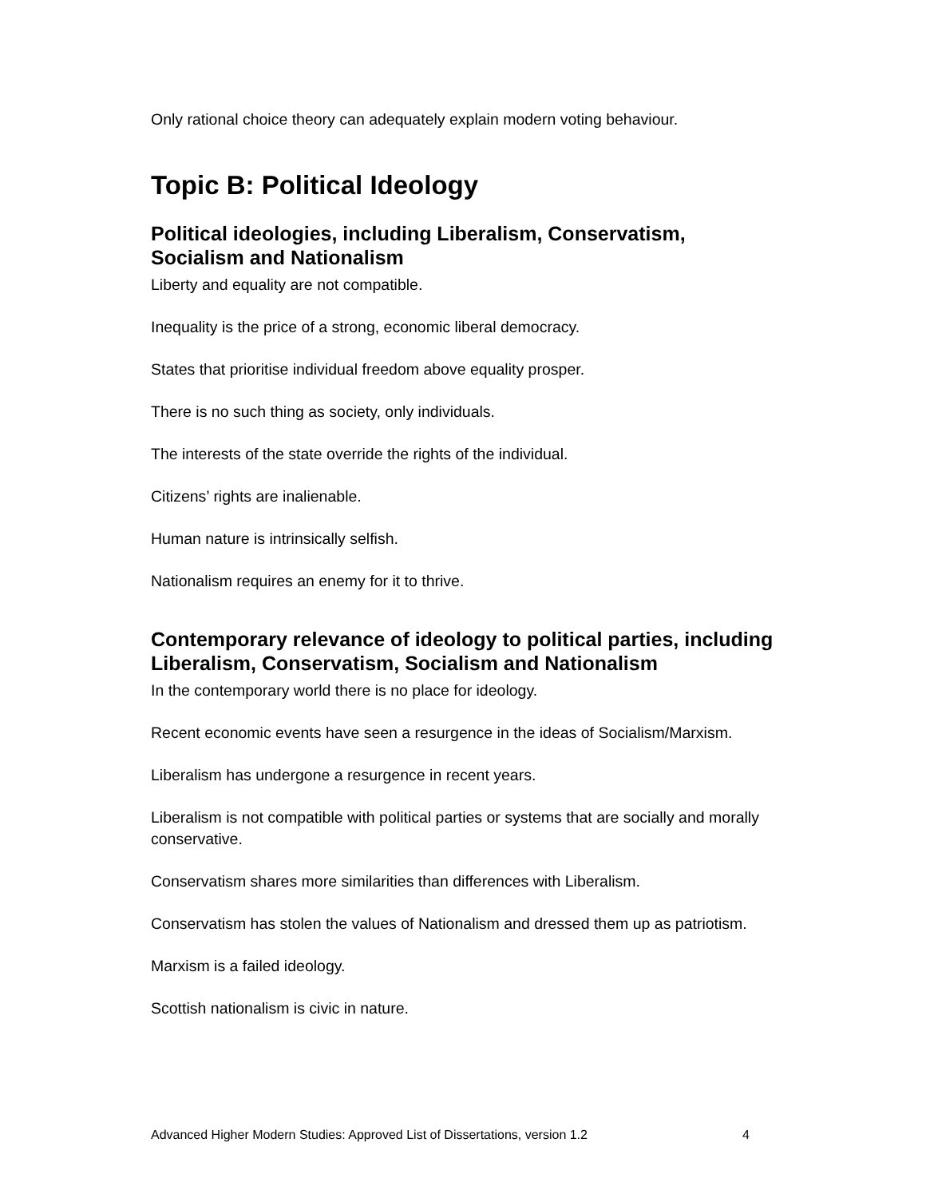Only rational choice theory can adequately explain modern voting behaviour.
Topic B: Political Ideology
Political ideologies, including Liberalism, Conservatism, Socialism and Nationalism
Liberty and equality are not compatible.
Inequality is the price of a strong, economic liberal democracy.
States that prioritise individual freedom above equality prosper.
There is no such thing as society, only individuals.
The interests of the state override the rights of the individual.
Citizens’ rights are inalienable.
Human nature is intrinsically selfish.
Nationalism requires an enemy for it to thrive.
Contemporary relevance of ideology to political parties, including Liberalism, Conservatism, Socialism and Nationalism
In the contemporary world there is no place for ideology.
Recent economic events have seen a resurgence in the ideas of Socialism/Marxism.
Liberalism has undergone a resurgence in recent years.
Liberalism is not compatible with political parties or systems that are socially and morally conservative.
Conservatism shares more similarities than differences with Liberalism.
Conservatism has stolen the values of Nationalism and dressed them up as patriotism.
Marxism is a failed ideology.
Scottish nationalism is civic in nature.
Advanced Higher Modern Studies: Approved List of Dissertations, version 1.2 4